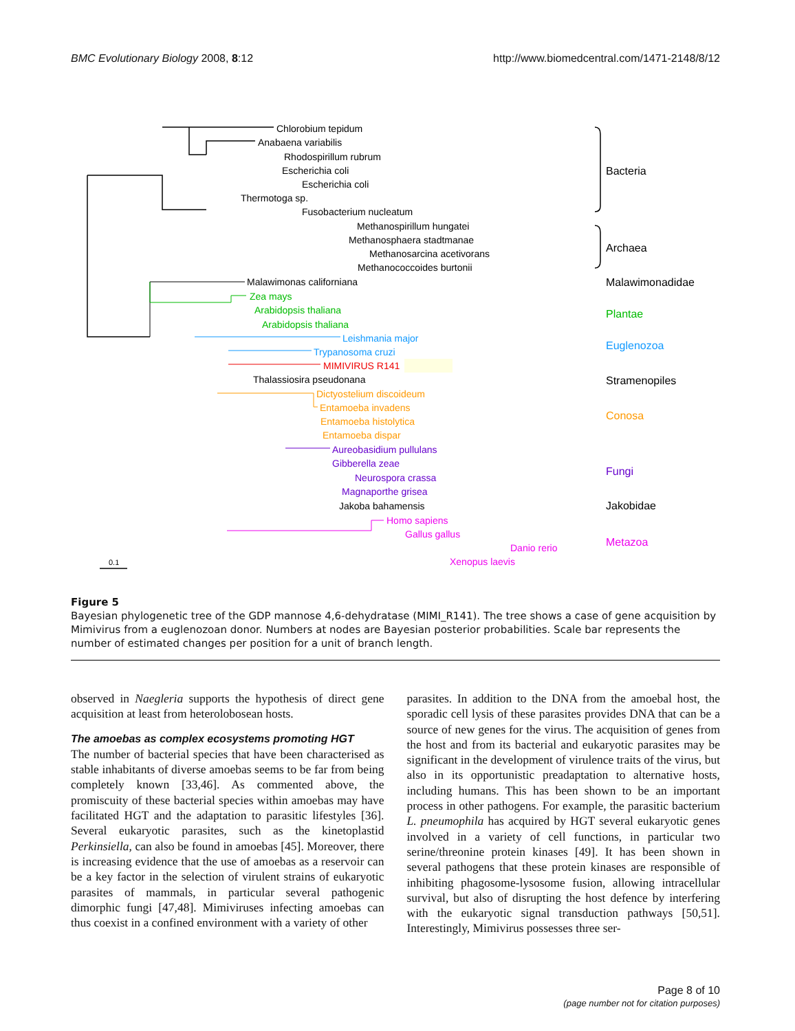BMC Evolutionary Biology 2008, 8:12 http://www.biomedcentral.com/1471-2148/8/12
Chlorobium tepidum
Anabaena variabilis
Rhodospirillum rubrum
Escherichia coli
Escherichia coli
Thermotoga sp.
Fusobacterium nucleatum
Methanospirillum hungatei
Methanosphaera stadtmanae
Methanosarcina acetivorans
Methanococcoides burtonii
Malawimonas californiana
Zea mays
Arabidopsis thaliana
Arabidopsis thaliana
Leishmania major
Trypanosoma cruzi
MIMIVIRUS R141
Thalassiosira pseudonana
Dictyostelium discoideum
Entamoeba invadens
Entamoeba histolytica
Entamoeba dispar
Aureobasidium pullulans
Gibberella zeae
Neurospora crassa
Magnaporthe grisea
Jakoba bahamensis
Homo sapiens
Gallus gallus
Danio rerio
Xenopus laevis
Bacteria
Archaea
Malawimonadidae
Plantae
Euglenozoa
Stramenopiles
Conosa
Fungi
Jakobidae
Metazoa
0.1
Figure 5
Bayesian phylogenetic tree of the GDP mannose 4,6-dehydratase (MIMI_R141). The tree shows a case of gene acquisition by Mimivirus from a euglenozoan donor. Numbers at nodes are Bayesian posterior probabilities. Scale bar represents the number of estimated changes per position for a unit of branch length.
observed in Naegleria supports the hypothesis of direct gene acquisition at least from heterolobosean hosts.
The amoebas as complex ecosystems promoting HGT
The number of bacterial species that have been characterised as stable inhabitants of diverse amoebas seems to be far from being completely known [33,46]. As commented above, the promiscuity of these bacterial species within amoebas may have facilitated HGT and the adaptation to parasitic lifestyles [36]. Several eukaryotic parasites, such as the kinetoplastid Perkinsiella, can also be found in amoebas [45]. Moreover, there is increasing evidence that the use of amoebas as a reservoir can be a key factor in the selection of virulent strains of eukaryotic parasites of mammals, in particular several pathogenic dimorphic fungi [47,48]. Mimiviruses infecting amoebas can thus coexist in a confined environment with a variety of other
parasites. In addition to the DNA from the amoebal host, the sporadic cell lysis of these parasites provides DNA that can be a source of new genes for the virus. The acquisition of genes from the host and from its bacterial and eukaryotic parasites may be significant in the development of virulence traits of the virus, but also in its opportunistic preadaptation to alternative hosts, including humans. This has been shown to be an important process in other pathogens. For example, the parasitic bacterium L. pneumophila has acquired by HGT several eukaryotic genes involved in a variety of cell functions, in particular two serine/threonine protein kinases [49]. It has been shown in several pathogens that these protein kinases are responsible of inhibiting phagosome-lysosome fusion, allowing intracellular survival, but also of disrupting the host defence by interfering with the eukaryotic signal transduction pathways [50,51]. Interestingly, Mimivirus possesses three ser-
Page 8 of 10
(page number not for citation purposes)